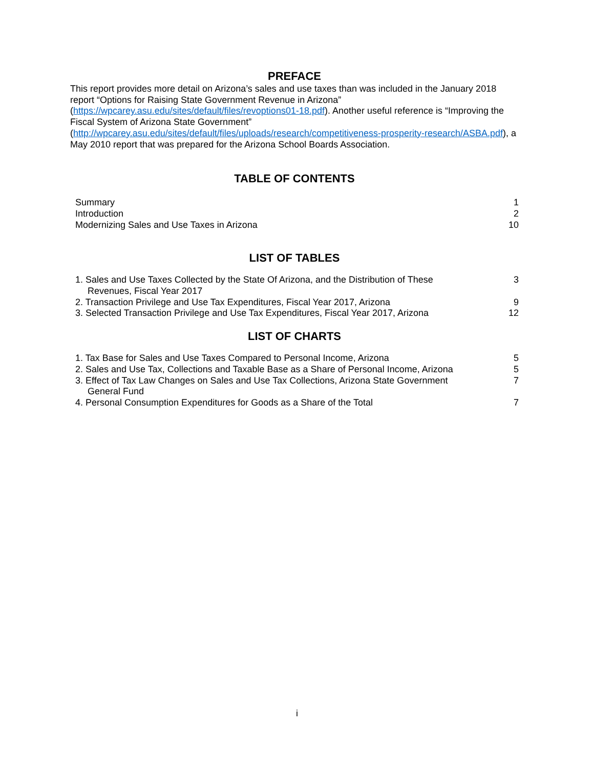PREFACE
This report provides more detail on Arizona’s sales and use taxes than was included in the January 2018 report “Options for Raising State Government Revenue in Arizona” (https://wpcarey.asu.edu/sites/default/files/revoptions01-18.pdf). Another useful reference is “Improving the Fiscal System of Arizona State Government” (http://wpcarey.asu.edu/sites/default/files/uploads/research/competitiveness-prosperity-research/ASBA.pdf), a May 2010 report that was prepared for the Arizona School Boards Association.
TABLE OF CONTENTS
| Summary | 1 |
| Introduction | 2 |
| Modernizing Sales and Use Taxes in Arizona | 10 |
LIST OF TABLES
| 1. Sales and Use Taxes Collected by the State Of Arizona, and the Distribution of These Revenues, Fiscal Year 2017 | 3 |
| 2. Transaction Privilege and Use Tax Expenditures, Fiscal Year 2017, Arizona | 9 |
| 3. Selected Transaction Privilege and Use Tax Expenditures, Fiscal Year 2017, Arizona | 12 |
LIST OF CHARTS
| 1. Tax Base for Sales and Use Taxes Compared to Personal Income, Arizona | 5 |
| 2. Sales and Use Tax, Collections and Taxable Base as a Share of Personal Income, Arizona | 5 |
| 3. Effect of Tax Law Changes on Sales and Use Tax Collections, Arizona State Government General Fund | 7 |
| 4. Personal Consumption Expenditures for Goods as a Share of the Total | 7 |
i